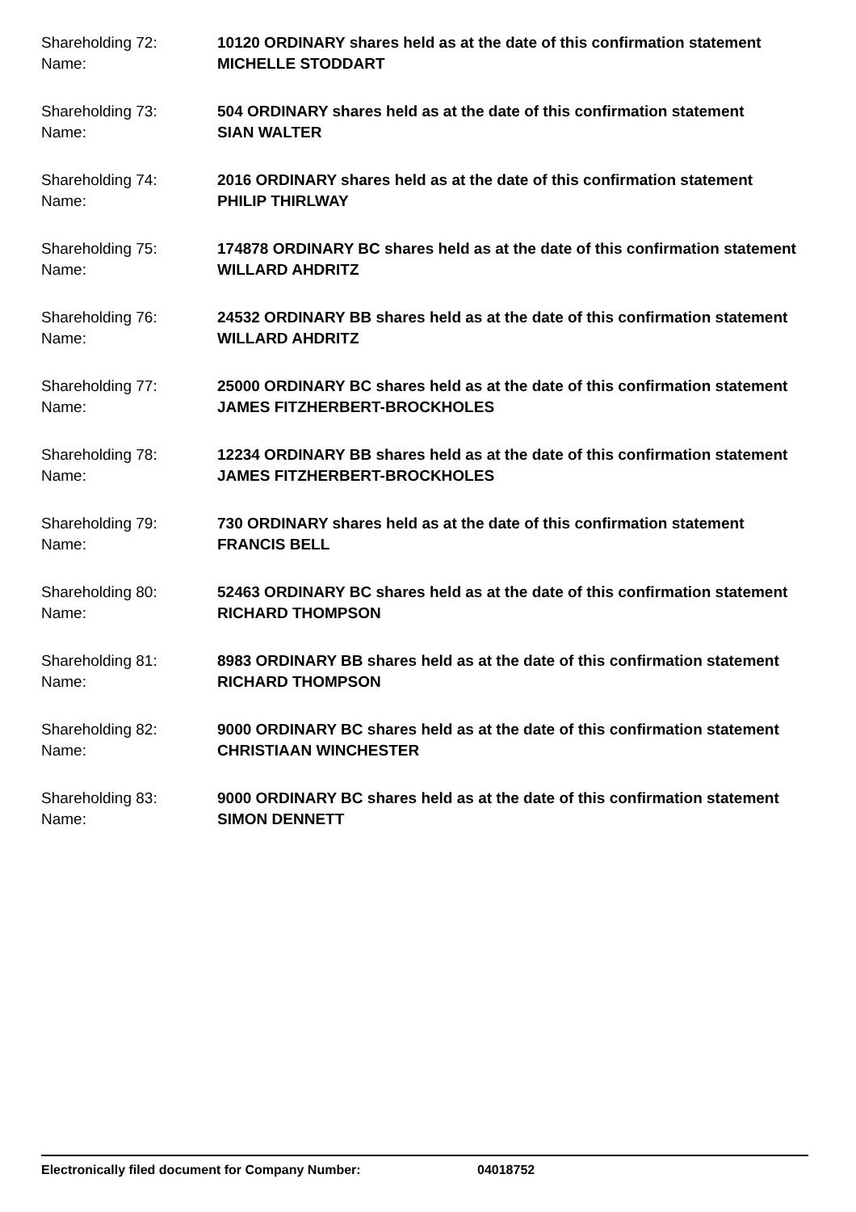Shareholding 72: 10120 ORDINARY shares held as at the date of this confirmation statement
Name: MICHELLE STODDART
Shareholding 73: 504 ORDINARY shares held as at the date of this confirmation statement
Name: SIAN WALTER
Shareholding 74: 2016 ORDINARY shares held as at the date of this confirmation statement
Name: PHILIP THIRLWAY
Shareholding 75: 174878 ORDINARY BC shares held as at the date of this confirmation statement
Name: WILLARD AHDRITZ
Shareholding 76: 24532 ORDINARY BB shares held as at the date of this confirmation statement
Name: WILLARD AHDRITZ
Shareholding 77: 25000 ORDINARY BC shares held as at the date of this confirmation statement
Name: JAMES FITZHERBERT-BROCKHOLES
Shareholding 78: 12234 ORDINARY BB shares held as at the date of this confirmation statement
Name: JAMES FITZHERBERT-BROCKHOLES
Shareholding 79: 730 ORDINARY shares held as at the date of this confirmation statement
Name: FRANCIS BELL
Shareholding 80: 52463 ORDINARY BC shares held as at the date of this confirmation statement
Name: RICHARD THOMPSON
Shareholding 81: 8983 ORDINARY BB shares held as at the date of this confirmation statement
Name: RICHARD THOMPSON
Shareholding 82: 9000 ORDINARY BC shares held as at the date of this confirmation statement
Name: CHRISTIAAN WINCHESTER
Shareholding 83: 9000 ORDINARY BC shares held as at the date of this confirmation statement
Name: SIMON DENNETT
Electronically filed document for Company Number: 04018752